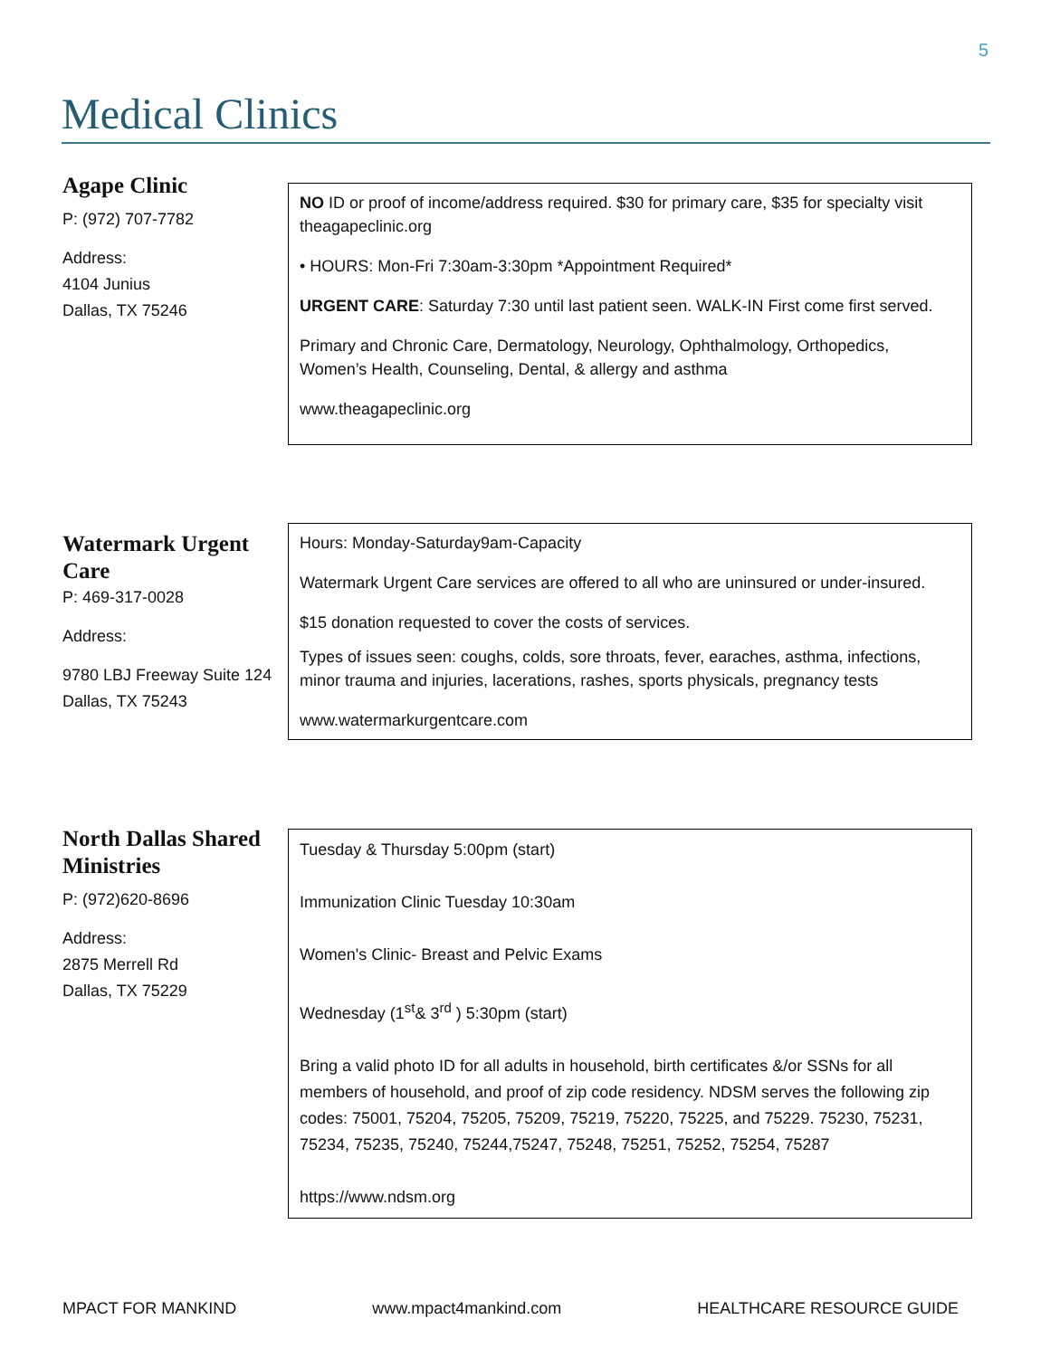5
Medical Clinics
Agape Clinic
P: (972) 707-7782
Address:
4104 Junius
Dallas, TX 75246
NO ID or proof of income/address required. $30 for primary care, $35 for specialty visit theagapeclinic.org
• HOURS: Mon-Fri 7:30am-3:30pm *Appointment Required*
URGENT CARE: Saturday 7:30 until last patient seen. WALK-IN First come first served.
Primary and Chronic Care, Dermatology, Neurology, Ophthalmology, Orthopedics, Women’s Health, Counseling, Dental, & allergy and asthma
www.theagapeclinic.org
Watermark Urgent Care
P: 469-317-0028
Address:
9780 LBJ Freeway Suite 124
Dallas, TX 75243
Hours: Monday-Saturday9am-Capacity
Watermark Urgent Care services are offered to all who are uninsured or under-insured.
$15 donation requested to cover the costs of services.
Types of issues seen: coughs, colds, sore throats, fever, earaches, asthma, infections, minor trauma and injuries, lacerations, rashes, sports physicals, pregnancy tests
www.watermarkurgentcare.com
North Dallas Shared Ministries
P: (972)620-8696
Address:
2875 Merrell Rd
Dallas, TX 75229
Tuesday & Thursday 5:00pm (start)
Immunization Clinic Tuesday 10:30am
Women's Clinic- Breast and Pelvic Exams
Wednesday (1<sup>st</sup>& 3<sup>rd</sup> ) 5:30pm (start)
Bring a valid photo ID for all adults in household, birth certificates &/or SSNs for all members of household, and proof of zip code residency. NDSM serves the following zip codes: 75001, 75204, 75205, 75209, 75219, 75220, 75225, and 75229. 75230, 75231, 75234, 75235, 75240, 75244,75247, 75248, 75251, 75252, 75254, 75287
https://www.ndsm.org
MPACT FOR MANKIND www.mpact4mankind.com HEALTHCARE RESOURCE GUIDE